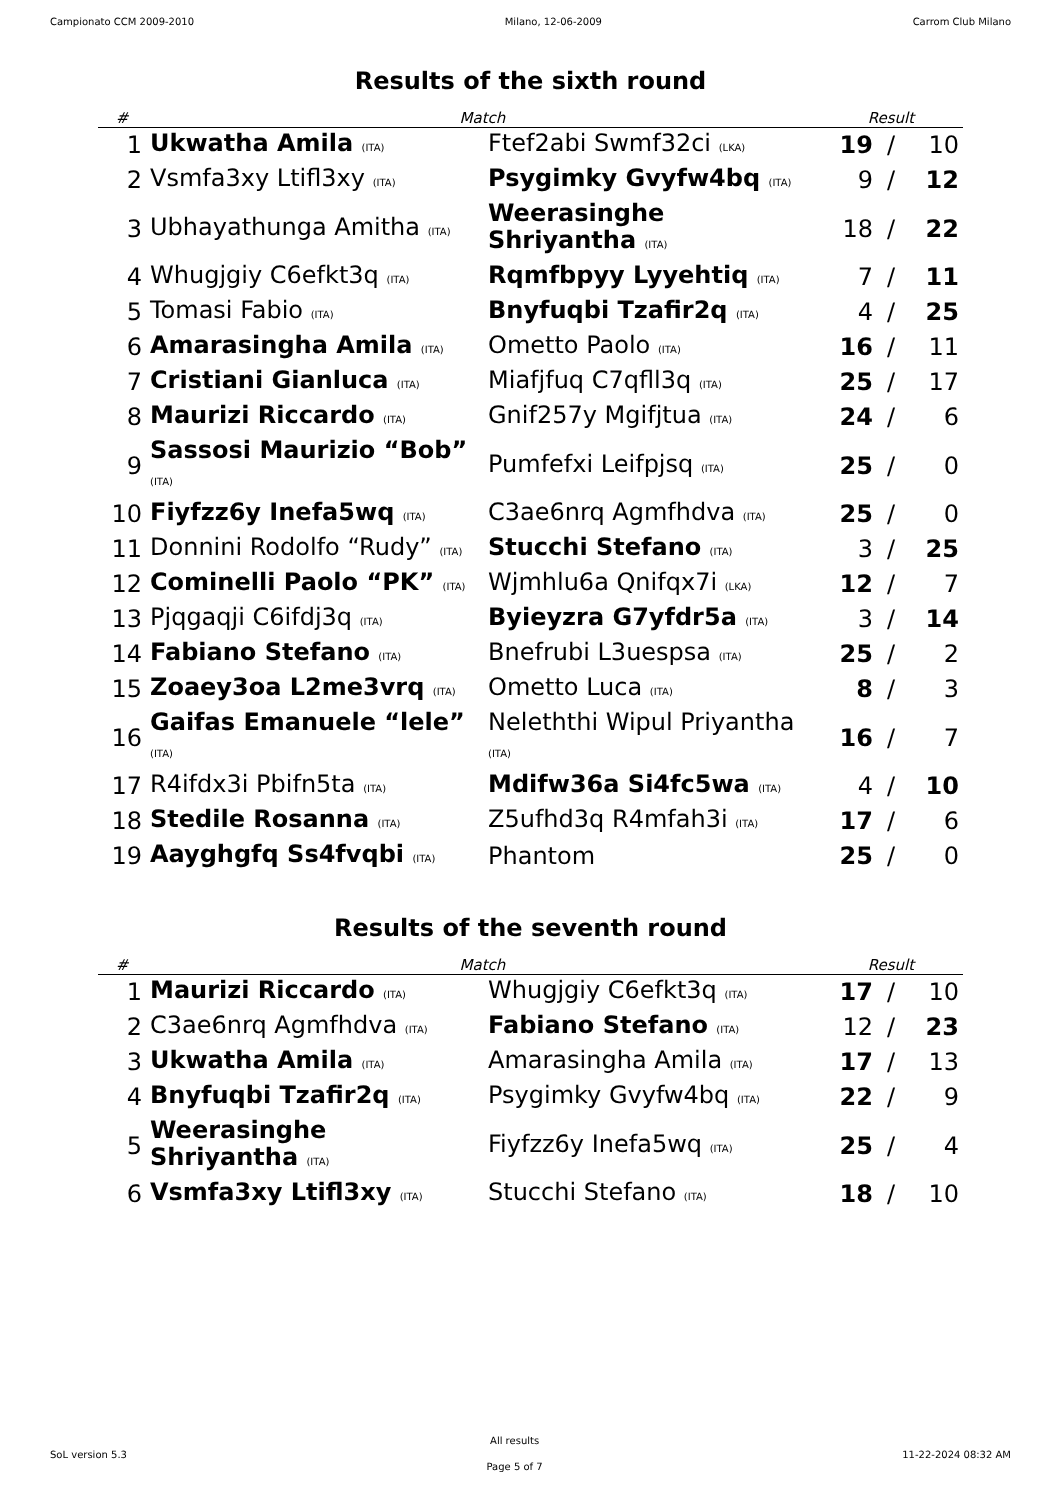Campionato CCM 2009-2010 Milano, 12-06-2009 Carrom Club Milano
Results of the sixth round
| # | Match | | Result | | |
| --- | --- | --- | --- | --- | --- |
| 1 | Ukwatha Amila (ITA) | Ftef2abi Swmf32ci (LKA) | 19 | / | 10 |
| 2 | Vsmfa3xy Ltifl3xy (ITA) | Psygimky Gvyfw4bq (ITA) | 9 | / | 12 |
| 3 | Ubhayathunga Amitha (ITA) | Weerasinghe Shriyantha (ITA) | 18 | / | 22 |
| 4 | Whugjgiy C6efkt3q (ITA) | Rqmfbpyy Lyyehtiq (ITA) | 7 | / | 11 |
| 5 | Tomasi Fabio (ITA) | Bnyfuqbi Tzafir2q (ITA) | 4 | / | 25 |
| 6 | Amarasingha Amila (ITA) | Ometto Paolo (ITA) | 16 | / | 11 |
| 7 | Cristiani Gianluca (ITA) | Miafjfuq C7qfll3q (ITA) | 25 | / | 17 |
| 8 | Maurizi Riccardo (ITA) | Gnif257y Mgifjtua (ITA) | 24 | / | 6 |
| 9 | Sassosi Maurizio “Bob” (ITA) | Pumfefxi Leifpjsq (ITA) | 25 | / | 0 |
| 10 | Fiyfzz6y Inefa5wq (ITA) | C3ae6nrq Agmfhdva (ITA) | 25 | / | 0 |
| 11 | Donnini Rodolfo “Rudy” (ITA) | Stucchi Stefano (ITA) | 3 | / | 25 |
| 12 | Cominelli Paolo “PK” (ITA) | Wjmhlu6a Qnifqx7i (LKA) | 12 | / | 7 |
| 13 | Pjqgaqji C6ifdj3q (ITA) | Byieyzra G7yfdr5a (ITA) | 3 | / | 14 |
| 14 | Fabiano Stefano (ITA) | Bnefrubi L3uespsa (ITA) | 25 | / | 2 |
| 15 | Zoaey3oa L2me3vrq (ITA) | Ometto Luca (ITA) | 8 | / | 3 |
| 16 | Gaifas Emanuele “lele” (ITA) | Neleththi Wipul Priyantha (ITA) | 16 | / | 7 |
| 17 | R4ifdx3i Pbifn5ta (ITA) | Mdifw36a Si4fc5wa (ITA) | 4 | / | 10 |
| 18 | Stedile Rosanna (ITA) | Z5ufhd3q R4mfah3i (ITA) | 17 | / | 6 |
| 19 | Aayghgfq Ss4fvqbi (ITA) | Phantom | 25 | / | 0 |
Results of the seventh round
| # | Match | | Result | | |
| --- | --- | --- | --- | --- | --- |
| 1 | Maurizi Riccardo (ITA) | Whugjgiy C6efkt3q (ITA) | 17 | / | 10 |
| 2 | C3ae6nrq Agmfhdva (ITA) | Fabiano Stefano (ITA) | 12 | / | 23 |
| 3 | Ukwatha Amila (ITA) | Amarasingha Amila (ITA) | 17 | / | 13 |
| 4 | Bnyfuqbi Tzafir2q (ITA) | Psygimky Gvyfw4bq (ITA) | 22 | / | 9 |
| 5 | Weerasinghe Shriyantha (ITA) | Fiyfzz6y Inefa5wq (ITA) | 25 | / | 4 |
| 6 | Vsmfa3xy Ltifl3xy (ITA) | Stucchi Stefano (ITA) | 18 | / | 10 |
SoL version 5.3
All results
Page 5 of 7
11-22-2024 08:32 AM